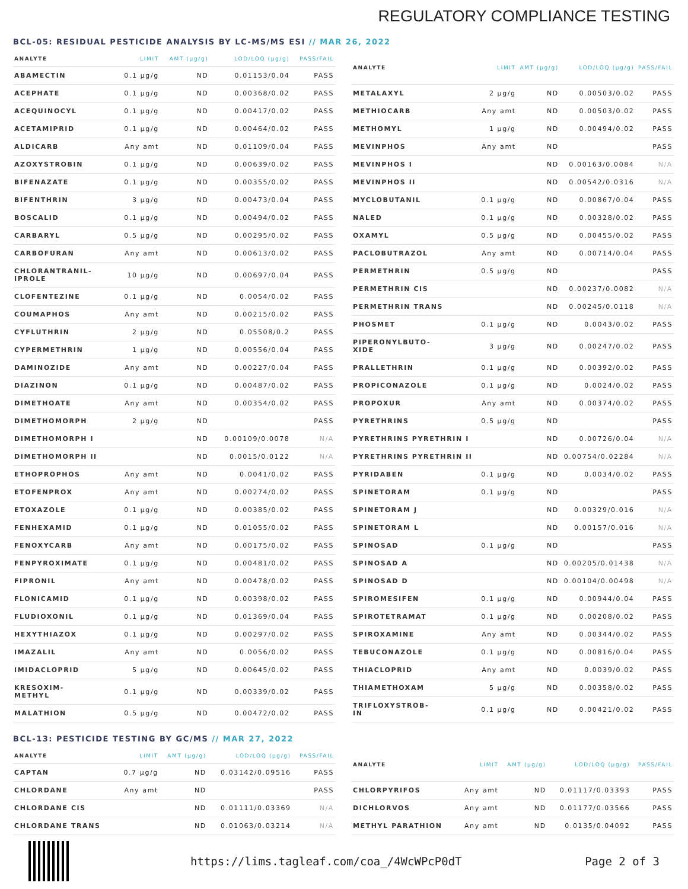REGULATORY COMPLIANCE TESTING
BCL-05: RESIDUAL PESTICIDE ANALYSIS BY LC-MS/MS ESI // MAR 26, 2022
| ANALYTE | LIMIT | AMT (µg/g) | LOD/LOQ (µg/g) | PASS/FAIL |
| --- | --- | --- | --- | --- |
| ABAMECTIN | 0.1 µg/g | ND | 0.01153/0.04 | PASS |
| ACEPHATE | 0.1 µg/g | ND | 0.00368/0.02 | PASS |
| ACEQUINOCYL | 0.1 µg/g | ND | 0.00417/0.02 | PASS |
| ACETAMIPRID | 0.1 µg/g | ND | 0.00464/0.02 | PASS |
| ALDICARB | Any amt | ND | 0.01109/0.04 | PASS |
| AZOXYSTROBIN | 0.1 µg/g | ND | 0.00639/0.02 | PASS |
| BIFENAZATE | 0.1 µg/g | ND | 0.00355/0.02 | PASS |
| BIFENTHRIN | 3 µg/g | ND | 0.00473/0.04 | PASS |
| BOSCALID | 0.1 µg/g | ND | 0.00494/0.02 | PASS |
| CARBARYL | 0.5 µg/g | ND | 0.00295/0.02 | PASS |
| CARBOFURAN | Any amt | ND | 0.00613/0.02 | PASS |
| CHLORANTRANIL- IPROLE | 10 µg/g | ND | 0.00697/0.04 | PASS |
| CLOFENTEZINE | 0.1 µg/g | ND | 0.0054/0.02 | PASS |
| COUMAPHOS | Any amt | ND | 0.00215/0.02 | PASS |
| CYFLUTHRIN | 2 µg/g | ND | 0.05508/0.2 | PASS |
| CYPERMETHRIN | 1 µg/g | ND | 0.00556/0.04 | PASS |
| DAMINOZIDE | Any amt | ND | 0.00227/0.04 | PASS |
| DIAZINON | 0.1 µg/g | ND | 0.00487/0.02 | PASS |
| DIMETHOATE | Any amt | ND | 0.00354/0.02 | PASS |
| DIMETHOMORPH | 2 µg/g | ND | | PASS |
| DIMETHOMORPH I | | ND | 0.00109/0.0078 | N/A |
| DIMETHOMORPH II | | ND | 0.0015/0.0122 | N/A |
| ETHOPROPHOS | Any amt | ND | 0.0041/0.02 | PASS |
| ETOFENPROX | Any amt | ND | 0.00274/0.02 | PASS |
| ETOXAZOLE | 0.1 µg/g | ND | 0.00385/0.02 | PASS |
| FENHEXAMID | 0.1 µg/g | ND | 0.01055/0.02 | PASS |
| FENOXYCARB | Any amt | ND | 0.00175/0.02 | PASS |
| FENPYROXIMATE | 0.1 µg/g | ND | 0.00481/0.02 | PASS |
| FIPRONIL | Any amt | ND | 0.00478/0.02 | PASS |
| FLONICAMID | 0.1 µg/g | ND | 0.00398/0.02 | PASS |
| FLUDIOXONIL | 0.1 µg/g | ND | 0.01369/0.04 | PASS |
| HEXYTHIAZOX | 0.1 µg/g | ND | 0.00297/0.02 | PASS |
| IMAZALIL | Any amt | ND | 0.0056/0.02 | PASS |
| IMIDACLOPRID | 5 µg/g | ND | 0.00645/0.02 | PASS |
| KRESOXIM- METHYL | 0.1 µg/g | ND | 0.00339/0.02 | PASS |
| MALATHION | 0.5 µg/g | ND | 0.00472/0.02 | PASS |
| ANALYTE | LIMIT | AMT (µg/g) | LOD/LOQ (µg/g) | PASS/FAIL |
| --- | --- | --- | --- | --- |
| METALAXYL | 2 µg/g | ND | 0.00503/0.02 | PASS |
| METHIOCARB | Any amt | ND | 0.00503/0.02 | PASS |
| METHOMYL | 1 µg/g | ND | 0.00494/0.02 | PASS |
| MEVINPHOS | Any amt | ND | | PASS |
| MEVINPHOS I | | ND | 0.00163/0.0084 | N/A |
| MEVINPHOS II | | ND | 0.00542/0.0316 | N/A |
| MYCLOBUTANIL | 0.1 µg/g | ND | 0.00867/0.04 | PASS |
| NALED | 0.1 µg/g | ND | 0.00328/0.02 | PASS |
| OXAMYL | 0.5 µg/g | ND | 0.00455/0.02 | PASS |
| PACLOBUTRAZOL | Any amt | ND | 0.00714/0.04 | PASS |
| PERMETHRIN | 0.5 µg/g | ND | | PASS |
| PERMETHRIN CIS | | ND | 0.00237/0.0082 | N/A |
| PERMETHRIN TRANS | | ND | 0.00245/0.0118 | N/A |
| PHOSMET | 0.1 µg/g | ND | 0.0043/0.02 | PASS |
| PIPERONYLBUTO- XIDE | 3 µg/g | ND | 0.00247/0.02 | PASS |
| PRALLETHRIN | 0.1 µg/g | ND | 0.00392/0.02 | PASS |
| PROPICONAZOLE | 0.1 µg/g | ND | 0.0024/0.02 | PASS |
| PROPOXUR | Any amt | ND | 0.00374/0.02 | PASS |
| PYRETHRINS | 0.5 µg/g | ND | | PASS |
| PYRETHRINS PYRETHRIN I | | ND | 0.00726/0.04 | N/A |
| PYRETHRINS PYRETHRIN II | | ND | 0.00754/0.02284 | N/A |
| PYRIDABEN | 0.1 µg/g | ND | 0.0034/0.02 | PASS |
| SPINETORAM | 0.1 µg/g | ND | | PASS |
| SPINETORAM J | | ND | 0.00329/0.016 | N/A |
| SPINETORAM L | | ND | 0.00157/0.016 | N/A |
| SPINOSAD | 0.1 µg/g | ND | | PASS |
| SPINOSAD A | | ND | 0.00205/0.01438 | N/A |
| SPINOSAD D | | ND | 0.00104/0.00498 | N/A |
| SPIROMESIFEN | 0.1 µg/g | ND | 0.00944/0.04 | PASS |
| SPIROTETRAMAT | 0.1 µg/g | ND | 0.00208/0.02 | PASS |
| SPIROXAMINE | Any amt | ND | 0.00344/0.02 | PASS |
| TEBUCONAZOLE | 0.1 µg/g | ND | 0.00816/0.04 | PASS |
| THIACLOPRID | Any amt | ND | 0.0039/0.02 | PASS |
| THIAMETHOXAM | 5 µg/g | ND | 0.00358/0.02 | PASS |
| TRIFLOXYSTROB- IN | 0.1 µg/g | ND | 0.00421/0.02 | PASS |
BCL-13: PESTICIDE TESTING BY GC/MS // MAR 27, 2022
| ANALYTE | LIMIT | AMT (µg/g) | LOD/LOQ (µg/g) | PASS/FAIL |
| --- | --- | --- | --- | --- |
| CAPTAN | 0.7 µg/g | ND | 0.03142/0.09516 | PASS |
| CHLORDANE | Any amt | ND | | PASS |
| CHLORDANE CIS | | ND | 0.01111/0.03369 | N/A |
| CHLORDANE TRANS | | ND | 0.01063/0.03214 | N/A |
| ANALYTE | LIMIT | AMT (µg/g) | LOD/LOQ (µg/g) | PASS/FAIL |
| --- | --- | --- | --- | --- |
| CHLORPYRIFOS | Any amt | ND | 0.01117/0.03393 | PASS |
| DICHLORVOS | Any amt | ND | 0.01177/0.03566 | PASS |
| METHYL PARATHION | Any amt | ND | 0.0135/0.04092 | PASS |
https://lims.tagleaf.com/coa_/4WcWPcP0dT
Page 2 of 3